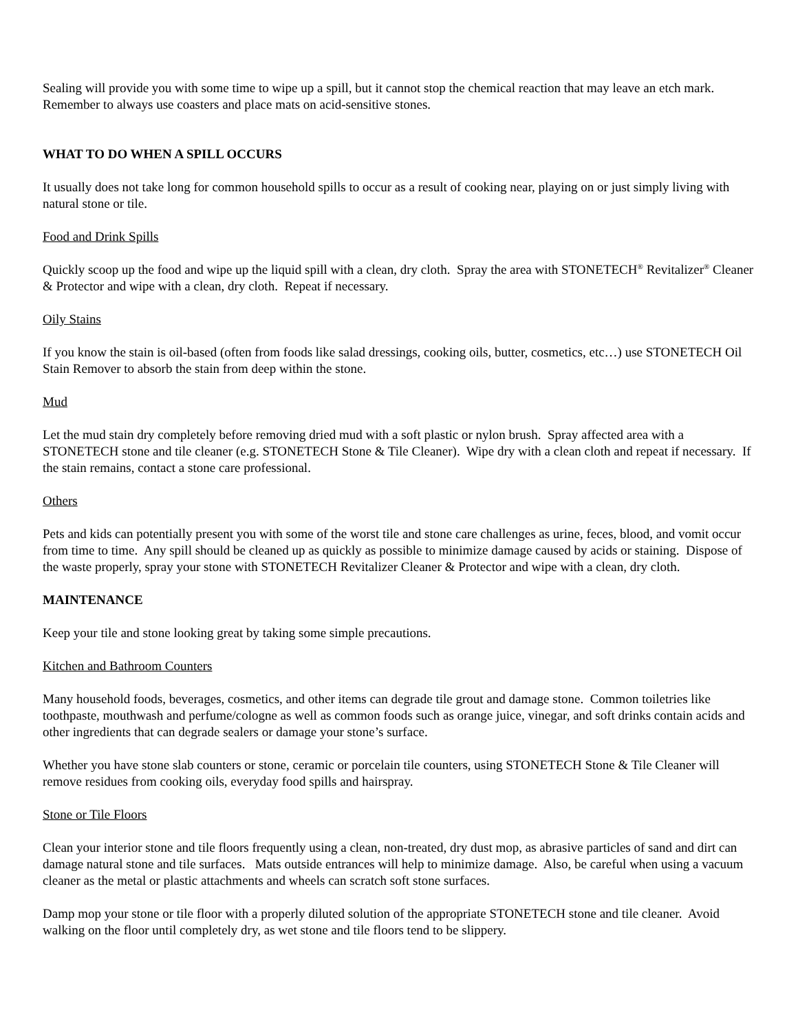Sealing will provide you with some time to wipe up a spill, but it cannot stop the chemical reaction that may leave an etch mark. Remember to always use coasters and place mats on acid-sensitive stones.
WHAT TO DO WHEN A SPILL OCCURS
It usually does not take long for common household spills to occur as a result of cooking near, playing on or just simply living with natural stone or tile.
Food and Drink Spills
Quickly scoop up the food and wipe up the liquid spill with a clean, dry cloth. Spray the area with STONETECH<sup>®</sup> Revitalizer<sup>®</sup> Cleaner & Protector and wipe with a clean, dry cloth. Repeat if necessary.
Oily Stains
If you know the stain is oil-based (often from foods like salad dressings, cooking oils, butter, cosmetics, etc…) use STONETECH Oil Stain Remover to absorb the stain from deep within the stone.
Mud
Let the mud stain dry completely before removing dried mud with a soft plastic or nylon brush. Spray affected area with a STONETECH stone and tile cleaner (e.g. STONETECH Stone & Tile Cleaner). Wipe dry with a clean cloth and repeat if necessary. If the stain remains, contact a stone care professional.
Others
Pets and kids can potentially present you with some of the worst tile and stone care challenges as urine, feces, blood, and vomit occur from time to time. Any spill should be cleaned up as quickly as possible to minimize damage caused by acids or staining. Dispose of the waste properly, spray your stone with STONETECH Revitalizer Cleaner & Protector and wipe with a clean, dry cloth.
MAINTENANCE
Keep your tile and stone looking great by taking some simple precautions.
Kitchen and Bathroom Counters
Many household foods, beverages, cosmetics, and other items can degrade tile grout and damage stone. Common toiletries like toothpaste, mouthwash and perfume/cologne as well as common foods such as orange juice, vinegar, and soft drinks contain acids and other ingredients that can degrade sealers or damage your stone’s surface.
Whether you have stone slab counters or stone, ceramic or porcelain tile counters, using STONETECH Stone & Tile Cleaner will remove residues from cooking oils, everyday food spills and hairspray.
Stone or Tile Floors
Clean your interior stone and tile floors frequently using a clean, non-treated, dry dust mop, as abrasive particles of sand and dirt can damage natural stone and tile surfaces. Mats outside entrances will help to minimize damage. Also, be careful when using a vacuum cleaner as the metal or plastic attachments and wheels can scratch soft stone surfaces.
Damp mop your stone or tile floor with a properly diluted solution of the appropriate STONETECH stone and tile cleaner. Avoid walking on the floor until completely dry, as wet stone and tile floors tend to be slippery.